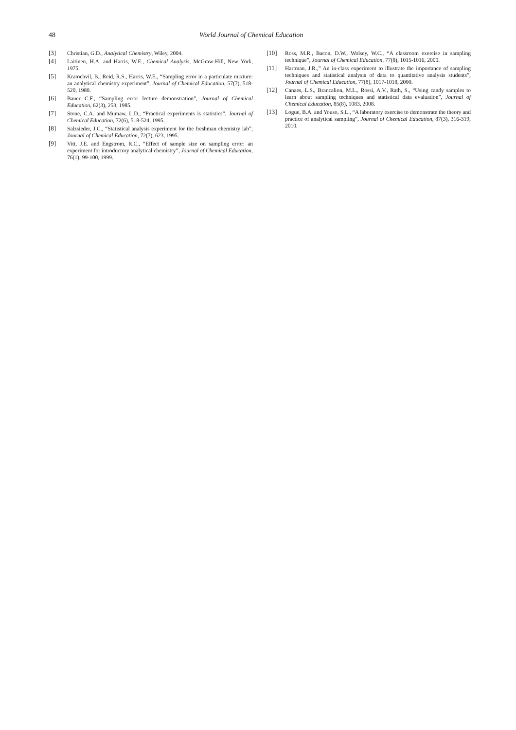48 World Journal of Chemical Education
[3] Christian, G.D., Analytical Chemistry, Wiley, 2004.
[4] Laitinen, H.A. and Harris, W.E., Chemical Analysis, McGraw-Hill, New York, 1975.
[5] Kratochvil, B., Reid, R.S., Harris, W.E., “Sampling error in a particulate mixture: an analytical chemistry experiment”, Journal of Chemical Education, 57(7), 518-520, 1980.
[6] Bauer C.F., “Sampling error lecture demonstration”, Journal of Chemical Education, 62(3), 253, 1985.
[7] Stone, C.A. and Mumaw, L.D., “Practical experiments is statistics”, Journal of Chemical Education, 72(6), 518-524, 1995.
[8] Salzsieder, J.C., “Statistical analysis experiment for the freshman chemistry lab”, Journal of Chemical Education, 72(7), 623, 1995.
[9] Vitt, J.E. and Engstrom, R.C., “Effect of sample size on sampling error: an experiment for introductory analytical chemistry”, Journal of Chemical Education, 76(1), 99-100, 1999.
[10] Ross, M.R., Bacon, D.W., Wolsey, W.C., “A classroom exercise in sampling technique”, Journal of Chemical Education, 77(8), 1015-1016, 2000.
[11] Hartman, J.R.,” An in-class experiment to illustrate the importance of sampling techniques and statistical analysis of data to quantitative analysis students”, Journal of Chemical Education, 77(8), 1017-1018, 2000.
[12] Canaes, L.S., Brancalion, M.L., Rossi, A.V., Rath, S., “Using candy samples to learn about sampling techniques and statistical data evaluation”, Journal of Chemical Education, 85(8), 1083, 2008.
[13] Logue, B.A. and Youso, S.L., “A laboratory exercise to demonstrate the theory and practice of analytical sampling”, Journal of Chemical Education, 87(3), 316-319, 2010.